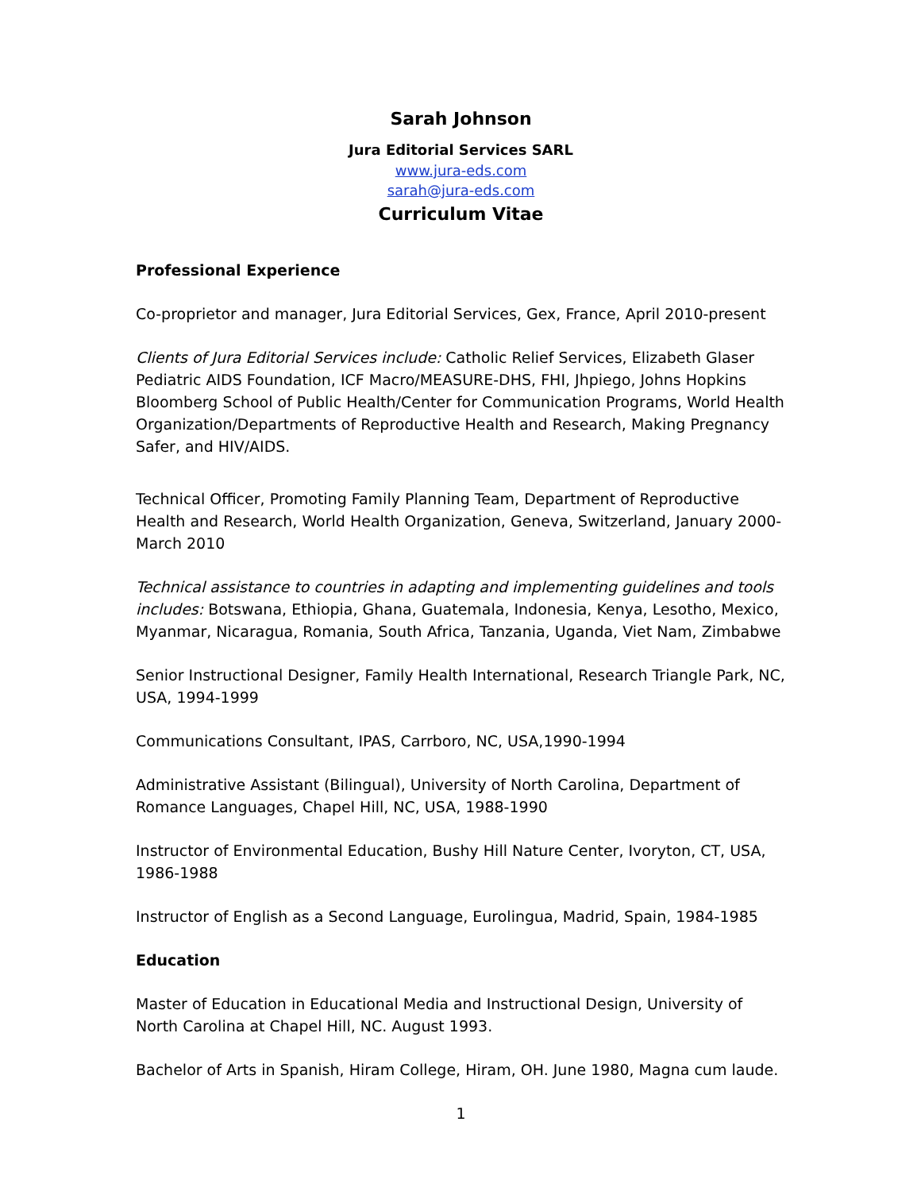Sarah Johnson
Jura Editorial Services SARL
www.jura-eds.com
sarah@jura-eds.com
Curriculum Vitae
Professional Experience
Co-proprietor and manager, Jura Editorial Services, Gex, France, April 2010-present
Clients of Jura Editorial Services include: Catholic Relief Services, Elizabeth Glaser Pediatric AIDS Foundation, ICF Macro/MEASURE-DHS, FHI, Jhpiego, Johns Hopkins Bloomberg School of Public Health/Center for Communication Programs, World Health Organization/Departments of Reproductive Health and Research, Making Pregnancy Safer, and HIV/AIDS.
Technical Officer, Promoting Family Planning Team, Department of Reproductive Health and Research, World Health Organization, Geneva, Switzerland, January 2000-March 2010
Technical assistance to countries in adapting and implementing guidelines and tools includes: Botswana, Ethiopia, Ghana, Guatemala, Indonesia, Kenya, Lesotho, Mexico, Myanmar, Nicaragua, Romania, South Africa, Tanzania, Uganda, Viet Nam, Zimbabwe
Senior Instructional Designer, Family Health International, Research Triangle Park, NC, USA, 1994-1999
Communications Consultant, IPAS, Carrboro, NC, USA,1990-1994
Administrative Assistant (Bilingual), University of North Carolina, Department of Romance Languages, Chapel Hill, NC, USA, 1988-1990
Instructor of Environmental Education, Bushy Hill Nature Center, Ivoryton, CT, USA, 1986-1988
Instructor of English as a Second Language, Eurolingua, Madrid, Spain, 1984-1985
Education
Master of Education in Educational Media and Instructional Design, University of North Carolina at Chapel Hill, NC. August 1993.
Bachelor of Arts in Spanish, Hiram College, Hiram, OH. June 1980, Magna cum laude.
1